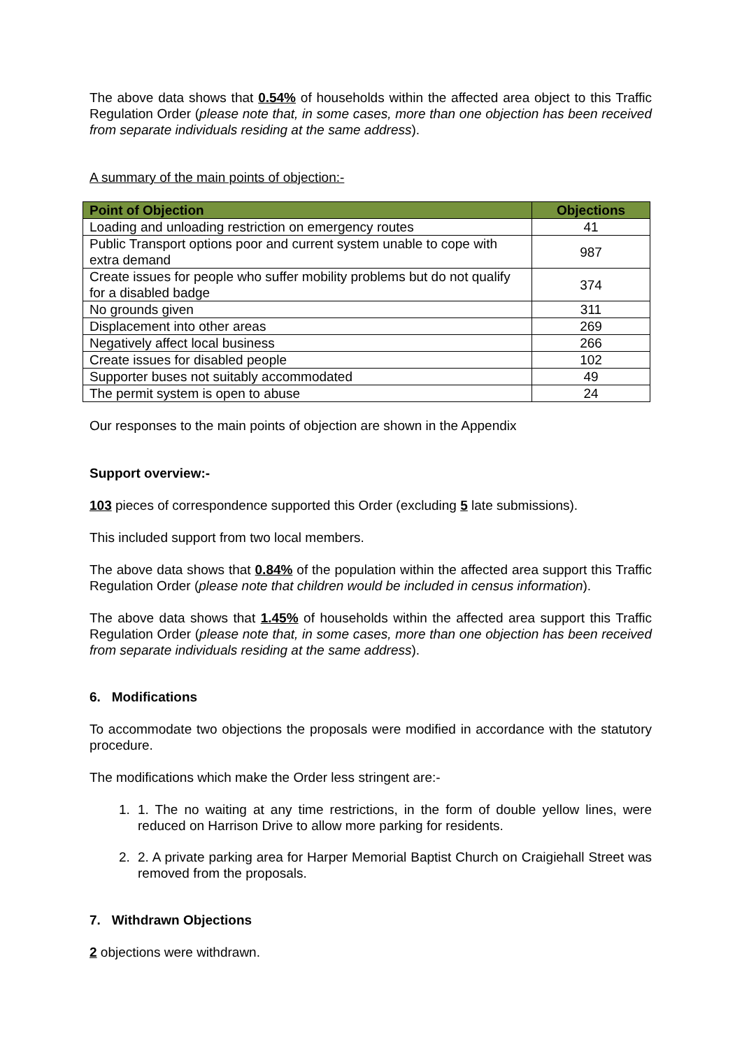The above data shows that 0.54% of households within the affected area object to this Traffic Regulation Order (please note that, in some cases, more than one objection has been received from separate individuals residing at the same address).
A summary of the main points of objection:-
| Point of Objection | Objections |
| --- | --- |
| Loading and unloading restriction on emergency routes | 41 |
| Public Transport options poor and current system unable to cope with extra demand | 987 |
| Create issues for people who suffer mobility problems but do not qualify for a disabled badge | 374 |
| No grounds given | 311 |
| Displacement into other areas | 269 |
| Negatively affect local business | 266 |
| Create issues for disabled people | 102 |
| Supporter buses not suitably accommodated | 49 |
| The permit system is open to abuse | 24 |
Our responses to the main points of objection are shown in the Appendix
Support overview:-
103 pieces of correspondence supported this Order (excluding 5 late submissions).
This included support from two local members.
The above data shows that 0.84% of the population within the affected area support this Traffic Regulation Order (please note that children would be included in census information).
The above data shows that 1.45% of households within the affected area support this Traffic Regulation Order (please note that, in some cases, more than one objection has been received from separate individuals residing at the same address).
6. Modifications
To accommodate two objections the proposals were modified in accordance with the statutory procedure.
The modifications which make the Order less stringent are:-
1. 1. The no waiting at any time restrictions, in the form of double yellow lines, were reduced on Harrison Drive to allow more parking for residents.
2. 2. A private parking area for Harper Memorial Baptist Church on Craigiehall Street was removed from the proposals.
7. Withdrawn Objections
2 objections were withdrawn.